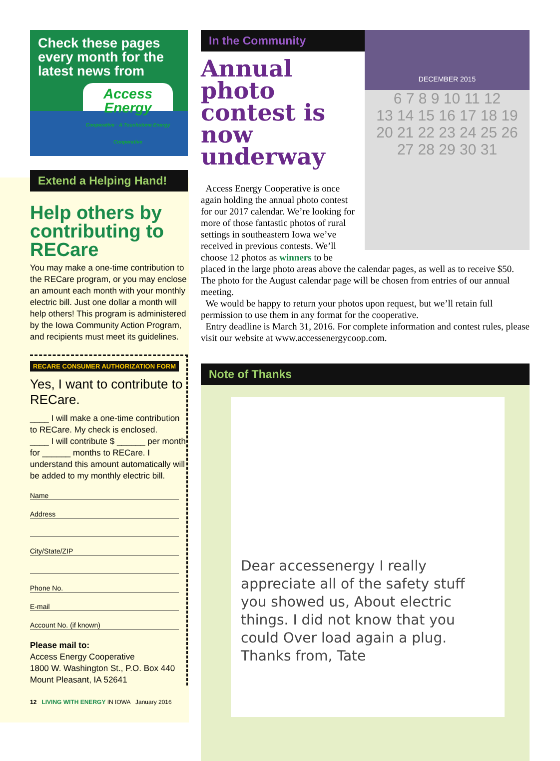Check these pages every month for the latest news from
Access Energy
Cooperative · A Touchstone Energy Cooperative
Extend a Helping Hand!
Help others by contributing to RECare
You may make a one-time contribution to the RECare program, or you may enclose an amount each month with your monthly electric bill. Just one dollar a month will help others! This program is administered by the Iowa Community Action Program, and recipients must meet its guidelines.
RECARE CONSUMER AUTHORIZATION FORM
Yes, I want to contribute to RECare.
____ I will make a one-time contribution to RECare. My check is enclosed.
____ I will contribute $ ______ per month for ______ months to RECare. I understand this amount automatically will be added to my monthly electric bill.
Name
Address
City/State/ZIP
Phone No.
E-mail
Account No. (if known)
Please mail to:
Access Energy Cooperative
1800 W. Washington St., P.O. Box 440
Mount Pleasant, IA 52641
12 LIVING WITH ENERGY IN IOWA January 2016
DECEMBER 2015
6 7 8 9 10 11 12
13 14 15 16 17 18 19
20 21 22 23 24 25 26
27 28 29 30 31
In the Community
Annual photo contest is now underway
Access Energy Cooperative is once again holding the annual photo contest for our 2017 calendar. We’re looking for more of those fantastic photos of rural settings in southeastern Iowa we’ve received in previous contests. We’ll choose 12 photos as winners to be placed in the large photo areas above the calendar pages, as well as to receive $50. The photo for the August calendar page will be chosen from entries of our annual meeting.
We would be happy to return your photos upon request, but we’ll retain full permission to use them in any format for the cooperative.
Entry deadline is March 31, 2016. For complete information and contest rules, please visit our website at www.accessenergycoop.com.
Note of Thanks
Dear accessenergy I really appreciate all of the safety stuff you showed us, About electric things. I did not know that you could Over load again a plug. Thanks from, Tate